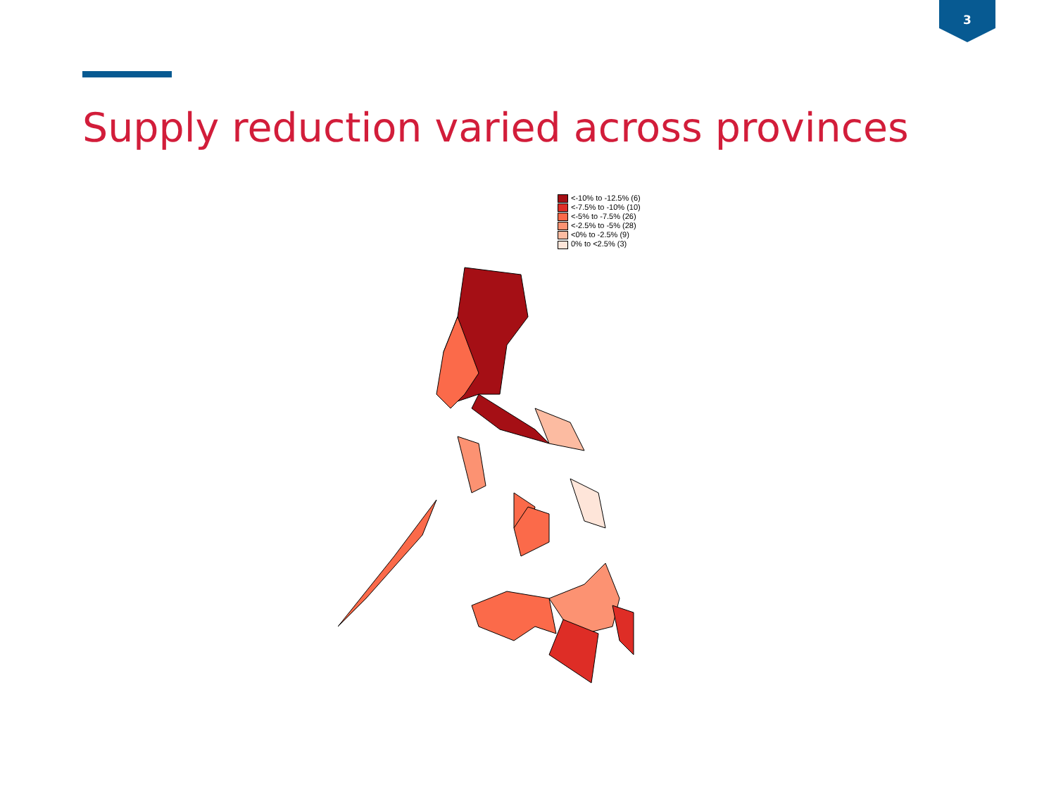3
Supply reduction varied across provinces
<-10% to -12.5% (6)
<-7.5% to -10% (10)
<-5% to -7.5% (26)
<-2.5% to -5% (28)
<0% to -2.5% (9)
0% to <2.5% (3)